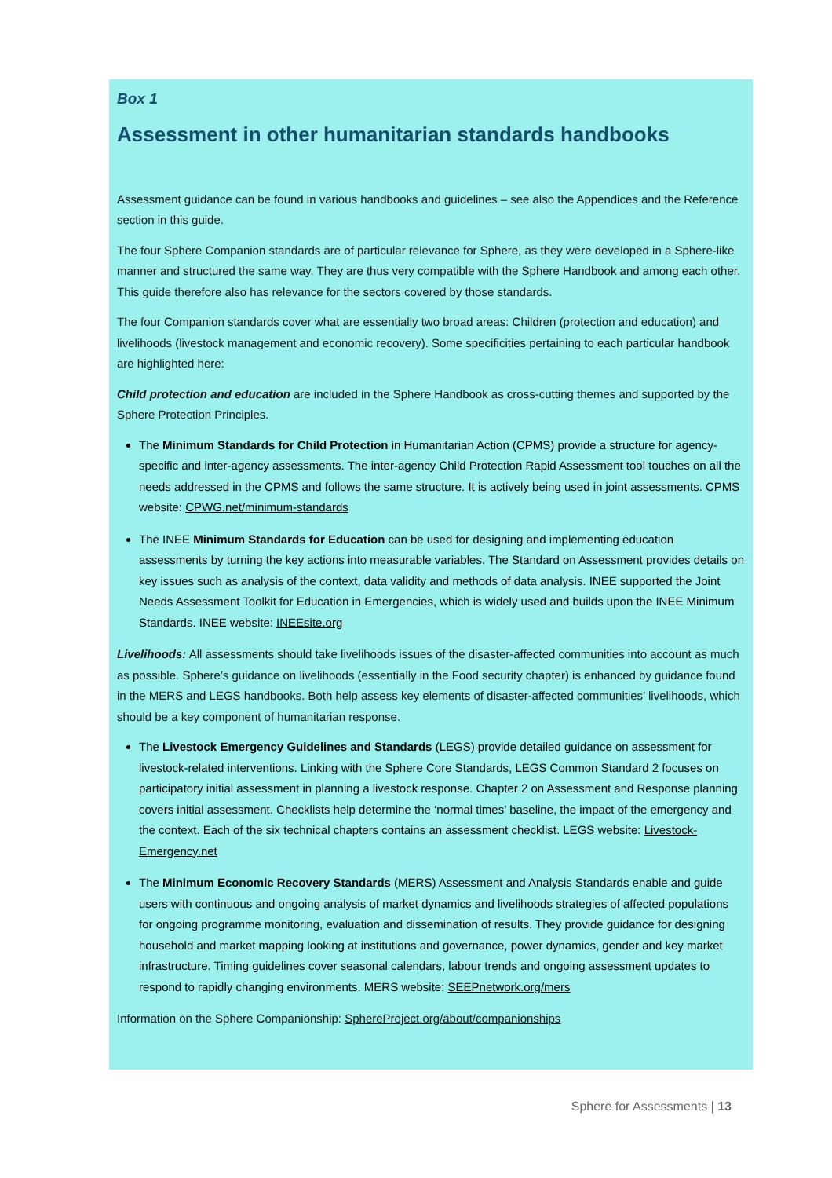Box 1
Assessment in other humanitarian standards handbooks
Assessment guidance can be found in various handbooks and guidelines – see also the Appendices and the Reference section in this guide.
The four Sphere Companion standards are of particular relevance for Sphere, as they were developed in a Sphere-like manner and structured the same way. They are thus very compatible with the Sphere Handbook and among each other. This guide therefore also has relevance for the sectors covered by those standards.
The four Companion standards cover what are essentially two broad areas: Children (protection and education) and livelihoods (livestock management and economic recovery). Some specificities pertaining to each particular handbook are highlighted here:
Child protection and education are included in the Sphere Handbook as cross-cutting themes and supported by the Sphere Protection Principles.
The Minimum Standards for Child Protection in Humanitarian Action (CPMS) provide a structure for agency-specific and inter-agency assessments. The inter-agency Child Protection Rapid Assessment tool touches on all the needs addressed in the CPMS and follows the same structure. It is actively being used in joint assessments. CPMS website: CPWG.net/minimum-standards
The INEE Minimum Standards for Education can be used for designing and implementing education assessments by turning the key actions into measurable variables. The Standard on Assessment provides details on key issues such as analysis of the context, data validity and methods of data analysis. INEE supported the Joint Needs Assessment Toolkit for Education in Emergencies, which is widely used and builds upon the INEE Minimum Standards. INEE website: INEEsite.org
Livelihoods: All assessments should take livelihoods issues of the disaster-affected communities into account as much as possible. Sphere’s guidance on livelihoods (essentially in the Food security chapter) is enhanced by guidance found in the MERS and LEGS handbooks. Both help assess key elements of disaster-affected communities’ livelihoods, which should be a key component of humanitarian response.
The Livestock Emergency Guidelines and Standards (LEGS) provide detailed guidance on assessment for livestock-related interventions. Linking with the Sphere Core Standards, LEGS Common Standard 2 focuses on participatory initial assessment in planning a livestock response. Chapter 2 on Assessment and Response planning covers initial assessment. Checklists help determine the ‘normal times’ baseline, the impact of the emergency and the context. Each of the six technical chapters contains an assessment checklist. LEGS website: Livestock-Emergency.net
The Minimum Economic Recovery Standards (MERS) Assessment and Analysis Standards enable and guide users with continuous and ongoing analysis of market dynamics and livelihoods strategies of affected populations for ongoing programme monitoring, evaluation and dissemination of results. They provide guidance for designing household and market mapping looking at institutions and governance, power dynamics, gender and key market infrastructure. Timing guidelines cover seasonal calendars, labour trends and ongoing assessment updates to respond to rapidly changing environments. MERS website: SEEPnetwork.org/mers
Information on the Sphere Companionship: SphereProject.org/about/companionships
Sphere for Assessments | 13